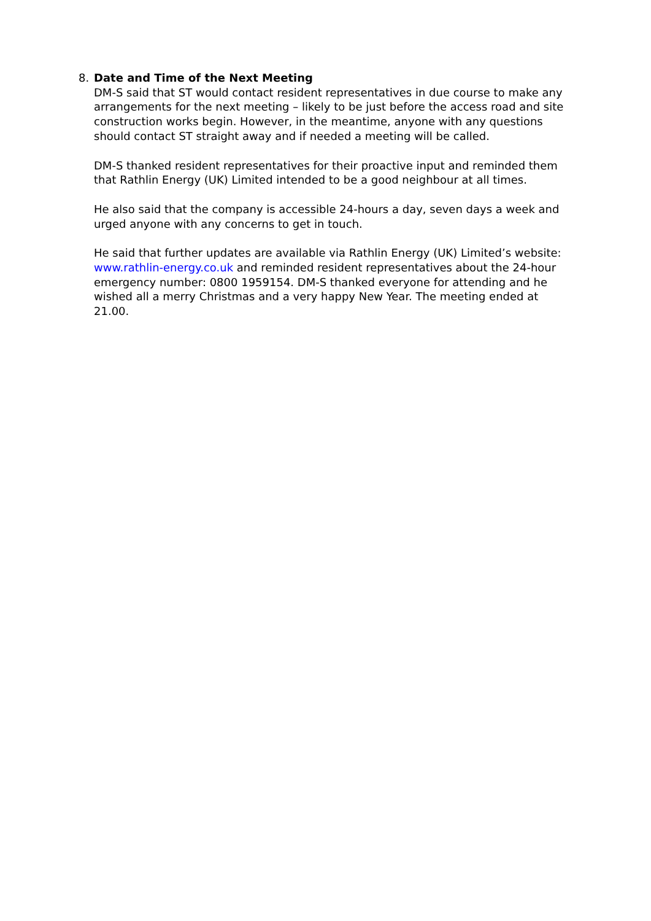8. Date and Time of the Next Meeting
DM-S said that ST would contact resident representatives in due course to make any arrangements for the next meeting – likely to be just before the access road and site construction works begin. However, in the meantime, anyone with any questions should contact ST straight away and if needed a meeting will be called.
DM-S thanked resident representatives for their proactive input and reminded them that Rathlin Energy (UK) Limited intended to be a good neighbour at all times.
He also said that the company is accessible 24-hours a day, seven days a week and urged anyone with any concerns to get in touch.
He said that further updates are available via Rathlin Energy (UK) Limited’s website: www.rathlin-energy.co.uk and reminded resident representatives about the 24-hour emergency number: 0800 1959154. DM-S thanked everyone for attending and he wished all a merry Christmas and a very happy New Year. The meeting ended at 21.00.